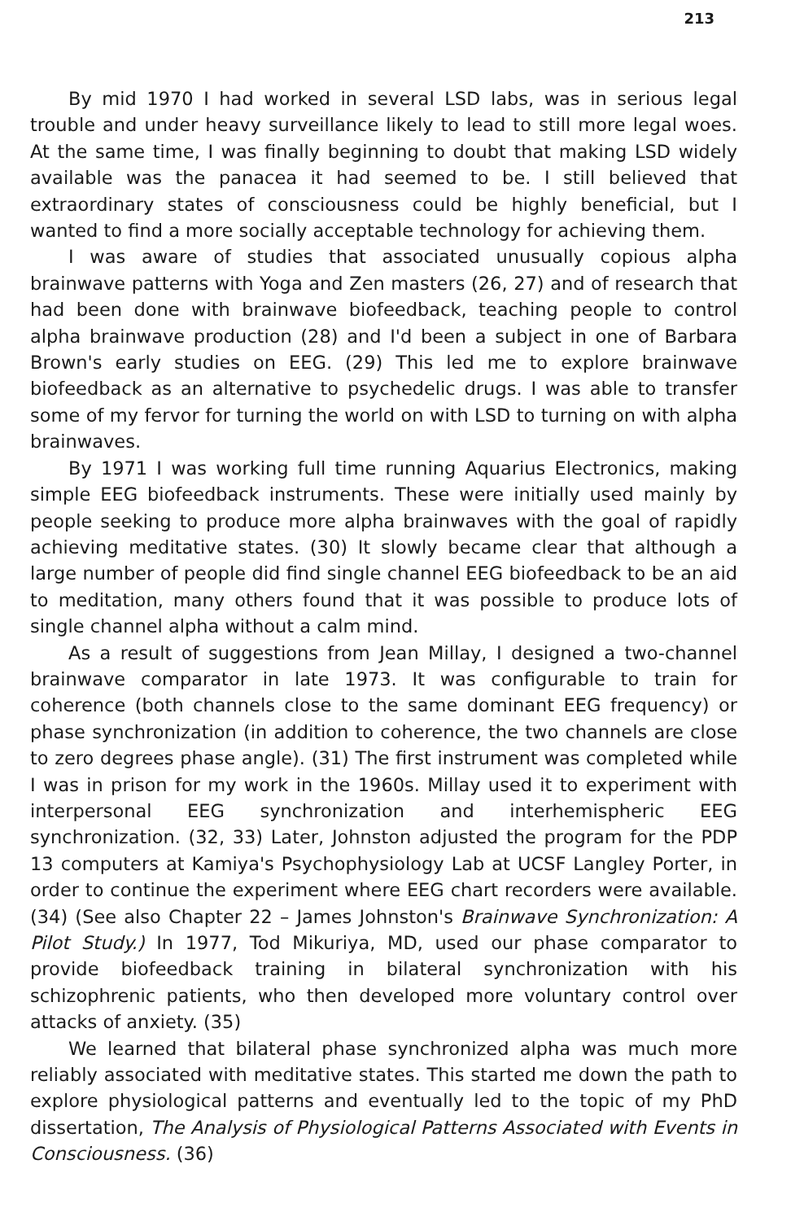213
By mid 1970 I had worked in several LSD labs, was in serious legal trouble and under heavy surveillance likely to lead to still more legal woes. At the same time, I was finally beginning to doubt that making LSD widely available was the panacea it had seemed to be. I still believed that extraordinary states of consciousness could be highly beneficial, but I wanted to find a more socially acceptable technology for achieving them.
I was aware of studies that associated unusually copious alpha brainwave patterns with Yoga and Zen masters (26, 27) and of research that had been done with brainwave biofeedback, teaching people to control alpha brainwave production (28) and I'd been a subject in one of Barbara Brown's early studies on EEG. (29) This led me to explore brainwave biofeedback as an alternative to psychedelic drugs. I was able to transfer some of my fervor for turning the world on with LSD to turning on with alpha brainwaves.
By 1971 I was working full time running Aquarius Electronics, making simple EEG biofeedback instruments. These were initially used mainly by people seeking to produce more alpha brainwaves with the goal of rapidly achieving meditative states. (30) It slowly became clear that although a large number of people did find single channel EEG biofeedback to be an aid to meditation, many others found that it was possible to produce lots of single channel alpha without a calm mind.
As a result of suggestions from Jean Millay, I designed a two-channel brainwave comparator in late 1973. It was configurable to train for coherence (both channels close to the same dominant EEG frequency) or phase synchronization (in addition to coherence, the two channels are close to zero degrees phase angle). (31) The first instrument was completed while I was in prison for my work in the 1960s. Millay used it to experiment with interpersonal EEG synchronization and interhemispheric EEG synchronization. (32, 33) Later, Johnston adjusted the program for the PDP 13 computers at Kamiya's Psychophysiology Lab at UCSF Langley Porter, in order to continue the experiment where EEG chart recorders were available. (34) (See also Chapter 22 – James Johnston's Brainwave Synchronization: A Pilot Study.) In 1977, Tod Mikuriya, MD, used our phase comparator to provide biofeedback training in bilateral synchronization with his schizophrenic patients, who then developed more voluntary control over attacks of anxiety. (35)
We learned that bilateral phase synchronized alpha was much more reliably associated with meditative states. This started me down the path to explore physiological patterns and eventually led to the topic of my PhD dissertation, The Analysis of Physiological Patterns Associated with Events in Consciousness. (36)